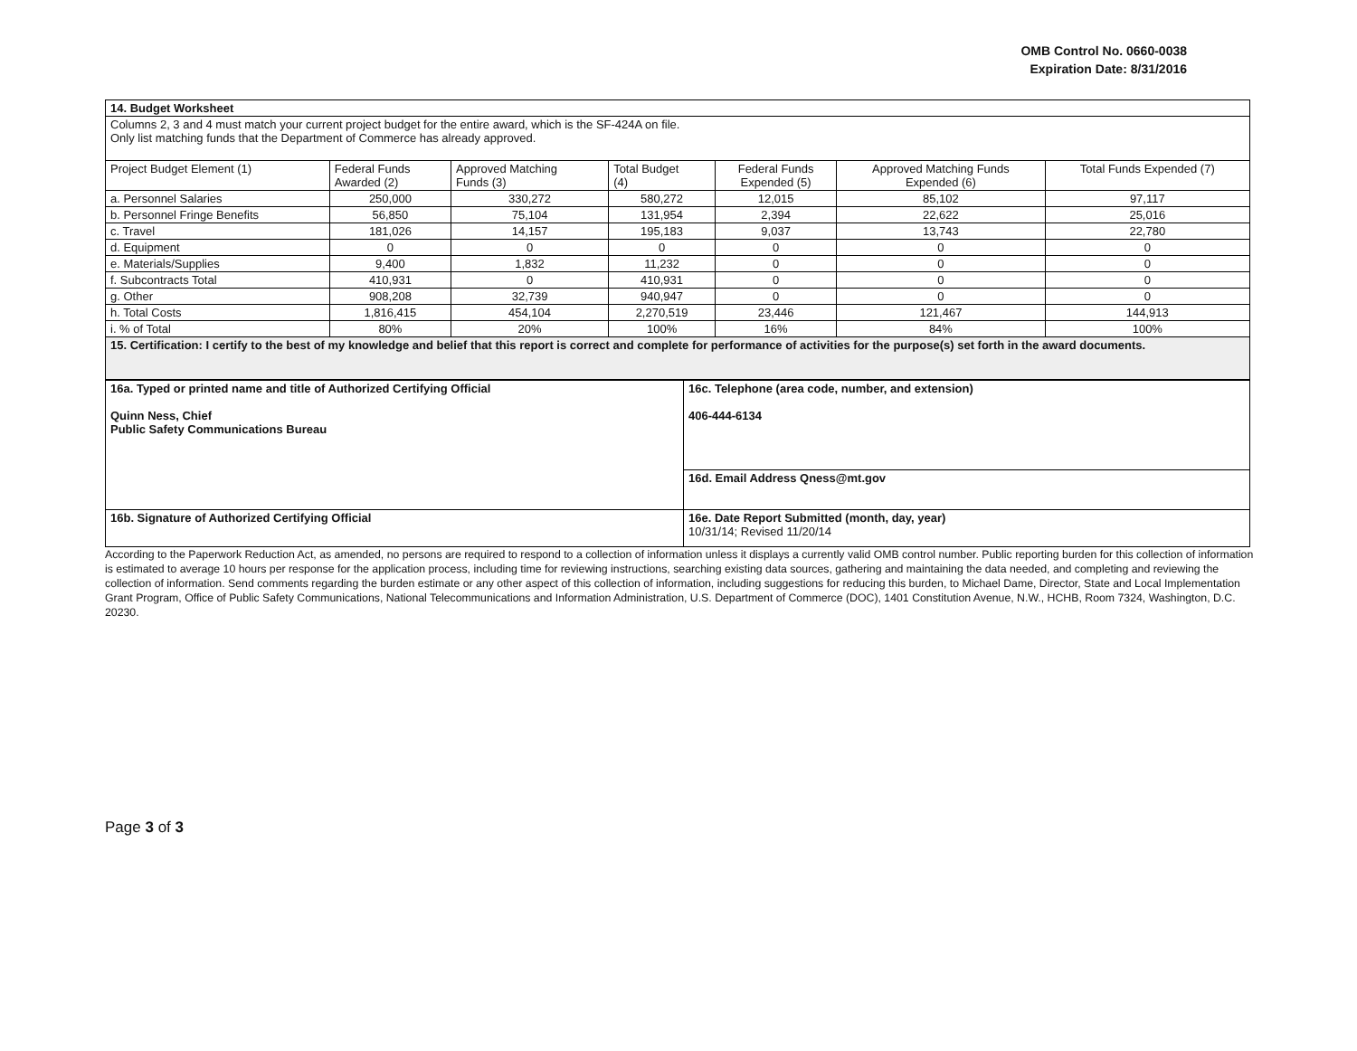OMB Control No. 0660-0038
Expiration Date: 8/31/2016
| 14. Budget Worksheet | | | | | | |
| Columns 2, 3 and 4 must match your current project budget for the entire award, which is the SF-424A on file. Only list matching funds that the Department of Commerce has already approved. | | | | | | |
| Project Budget Element (1) | Federal Funds Awarded (2) | Approved Matching Funds (3) | Total Budget (4) | Federal Funds Expended (5) | Approved Matching Funds Expended (6) | Total Funds Expended (7) |
| a. Personnel Salaries | 250,000 | 330,272 | 580,272 | 12,015 | 85,102 | 97,117 |
| b. Personnel Fringe Benefits | 56,850 | 75,104 | 131,954 | 2,394 | 22,622 | 25,016 |
| c. Travel | 181,026 | 14,157 | 195,183 | 9,037 | 13,743 | 22,780 |
| d. Equipment | 0 | 0 | 0 | 0 | 0 | 0 |
| e. Materials/Supplies | 9,400 | 1,832 | 11,232 | 0 | 0 | 0 |
| f. Subcontracts Total | 410,931 | 0 | 410,931 | 0 | 0 | 0 |
| g. Other | 908,208 | 32,739 | 940,947 | 0 | 0 | 0 |
| h. Total Costs | 1,816,415 | 454,104 | 2,270,519 | 23,446 | 121,467 | 144,913 |
| i. % of Total | 80% | 20% | 100% | 16% | 84% | 100% |
| 15. Certification: I certify to the best of my knowledge and belief that this report is correct and complete for performance of activities for the purpose(s) set forth in the award documents. | | | | | | |
| 16a. Typed or printed name and title of Authorized Certifying Official Quinn Ness, Chief Public Safety Communications Bureau | 16c. Telephone (area code, number, and extension) 406-444-6134 |
| | 16d. Email Address Qness@mt.gov |
| 16b. Signature of Authorized Certifying Official | 16e. Date Report Submitted (month, day, year) 10/31/14; Revised 11/20/14 |
According to the Paperwork Reduction Act, as amended, no persons are required to respond to a collection of information unless it displays a currently valid OMB control number. Public reporting burden for this collection of information is estimated to average 10 hours per response for the application process, including time for reviewing instructions, searching existing data sources, gathering and maintaining the data needed, and completing and reviewing the collection of information. Send comments regarding the burden estimate or any other aspect of this collection of information, including suggestions for reducing this burden, to Michael Dame, Director, State and Local Implementation Grant Program, Office of Public Safety Communications, National Telecommunications and Information Administration, U.S. Department of Commerce (DOC), 1401 Constitution Avenue, N.W., HCHB, Room 7324, Washington, D.C. 20230.
Page 3 of 3